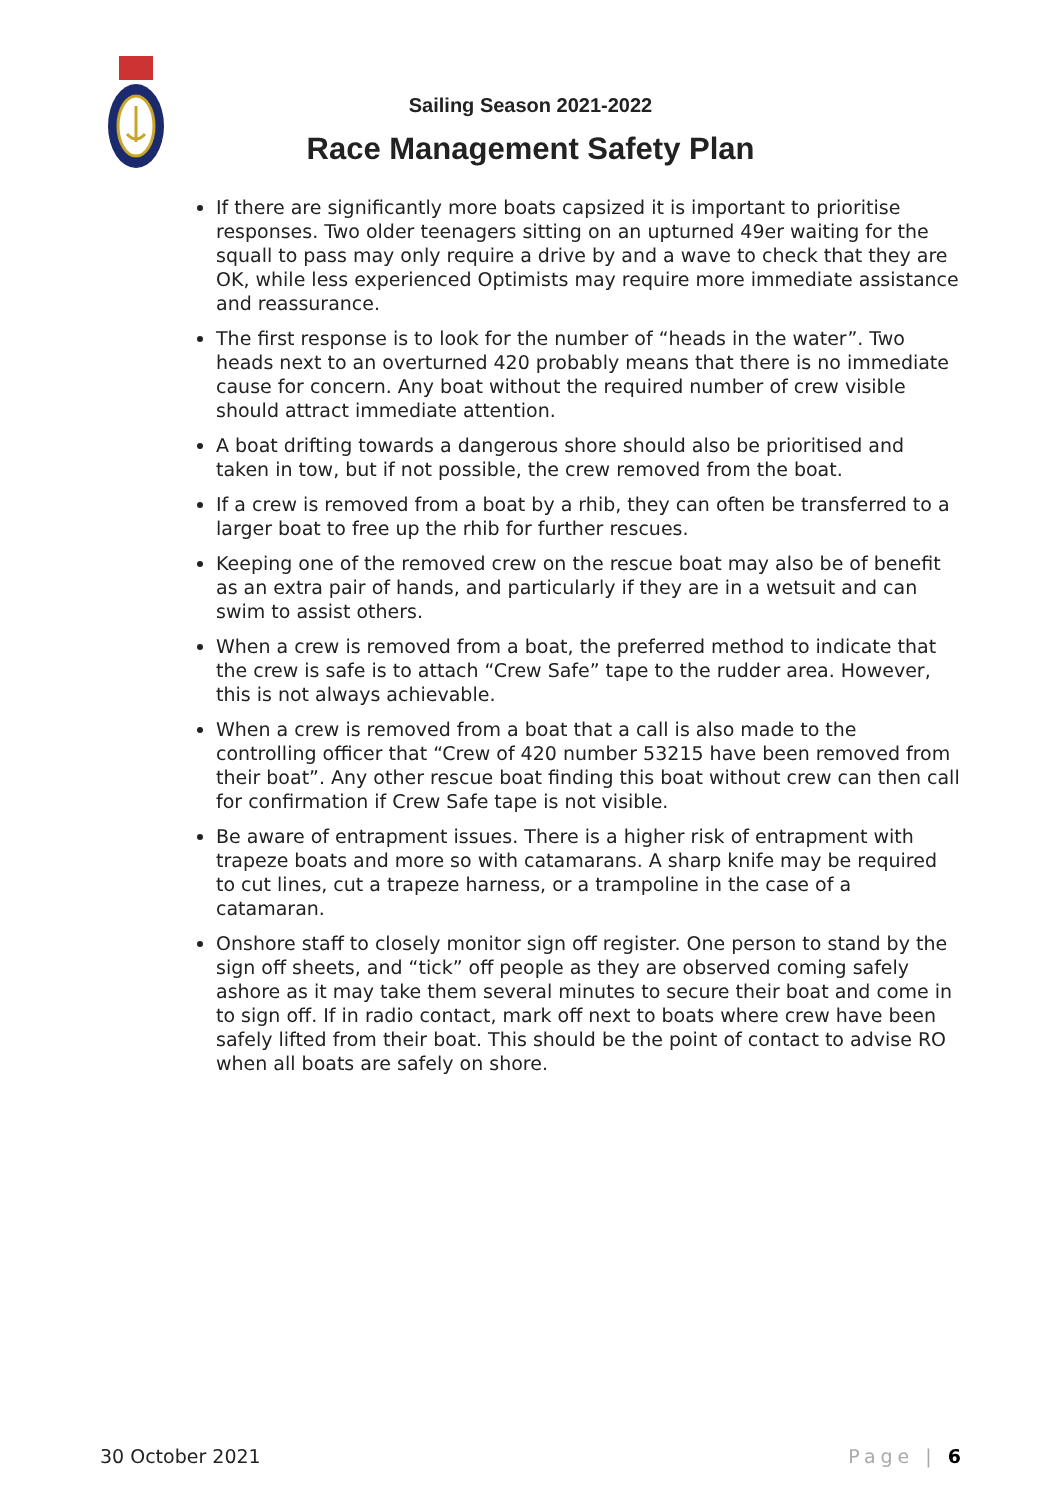Sailing Season 2021-2022
Race Management Safety Plan
If there are significantly more boats capsized it is important to prioritise responses. Two older teenagers sitting on an upturned 49er waiting for the squall to pass may only require a drive by and a wave to check that they are OK, while less experienced Optimists may require more immediate assistance and reassurance.
The first response is to look for the number of “heads in the water”. Two heads next to an overturned 420 probably means that there is no immediate cause for concern. Any boat without the required number of crew visible should attract immediate attention.
A boat drifting towards a dangerous shore should also be prioritised and taken in tow, but if not possible, the crew removed from the boat.
If a crew is removed from a boat by a rhib, they can often be transferred to a larger boat to free up the rhib for further rescues.
Keeping one of the removed crew on the rescue boat may also be of benefit as an extra pair of hands, and particularly if they are in a wetsuit and can swim to assist others.
When a crew is removed from a boat, the preferred method to indicate that the crew is safe is to attach “Crew Safe” tape to the rudder area. However, this is not always achievable.
When a crew is removed from a boat that a call is also made to the controlling officer that “Crew of 420 number 53215 have been removed from their boat”. Any other rescue boat finding this boat without crew can then call for confirmation if Crew Safe tape is not visible.
Be aware of entrapment issues. There is a higher risk of entrapment with trapeze boats and more so with catamarans. A sharp knife may be required to cut lines, cut a trapeze harness, or a trampoline in the case of a catamaran.
Onshore staff to closely monitor sign off register. One person to stand by the sign off sheets, and “tick” off people as they are observed coming safely ashore as it may take them several minutes to secure their boat and come in to sign off. If in radio contact, mark off next to boats where crew have been safely lifted from their boat. This should be the point of contact to advise RO when all boats are safely on shore.
30 October 2021 Page | 6